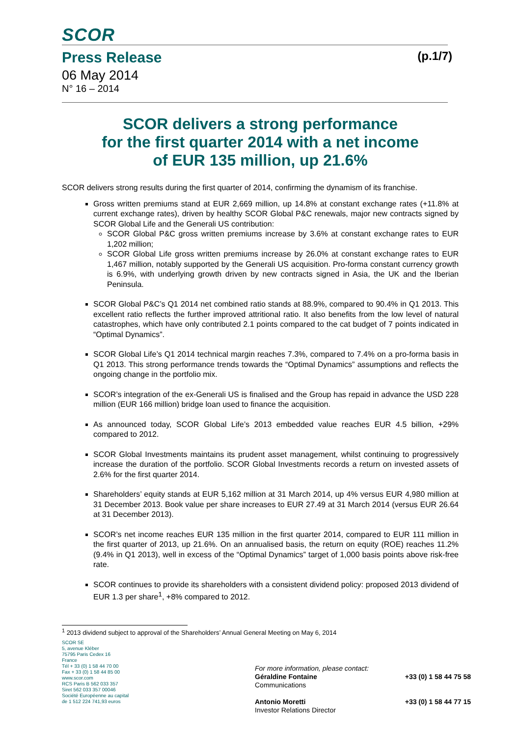SCOR
Press Release (p.1/7)
06 May 2014
N° 16 – 2014
SCOR delivers a strong performance
for the first quarter 2014 with a net income
of EUR 135 million, up 21.6%
SCOR delivers strong results during the first quarter of 2014, confirming the dynamism of its franchise.
Gross written premiums stand at EUR 2,669 million, up 14.8% at constant exchange rates (+11.8% at current exchange rates), driven by healthy SCOR Global P&C renewals, major new contracts signed by SCOR Global Life and the Generali US contribution:
SCOR Global P&C gross written premiums increase by 3.6% at constant exchange rates to EUR 1,202 million;
SCOR Global Life gross written premiums increase by 26.0% at constant exchange rates to EUR 1,467 million, notably supported by the Generali US acquisition. Pro-forma constant currency growth is 6.9%, with underlying growth driven by new contracts signed in Asia, the UK and the Iberian Peninsula.
SCOR Global P&C’s Q1 2014 net combined ratio stands at 88.9%, compared to 90.4% in Q1 2013. This excellent ratio reflects the further improved attritional ratio. It also benefits from the low level of natural catastrophes, which have only contributed 2.1 points compared to the cat budget of 7 points indicated in “Optimal Dynamics”.
SCOR Global Life’s Q1 2014 technical margin reaches 7.3%, compared to 7.4% on a pro-forma basis in Q1 2013. This strong performance trends towards the “Optimal Dynamics” assumptions and reflects the ongoing change in the portfolio mix.
SCOR’s integration of the ex-Generali US is finalised and the Group has repaid in advance the USD 228 million (EUR 166 million) bridge loan used to finance the acquisition.
As announced today, SCOR Global Life’s 2013 embedded value reaches EUR 4.5 billion, +29% compared to 2012.
SCOR Global Investments maintains its prudent asset management, whilst continuing to progressively increase the duration of the portfolio. SCOR Global Investments records a return on invested assets of 2.6% for the first quarter 2014.
Shareholders’ equity stands at EUR 5,162 million at 31 March 2014, up 4% versus EUR 4,980 million at 31 December 2013. Book value per share increases to EUR 27.49 at 31 March 2014 (versus EUR 26.64 at 31 December 2013).
SCOR’s net income reaches EUR 135 million in the first quarter 2014, compared to EUR 111 million in the first quarter of 2013, up 21.6%. On an annualised basis, the return on equity (ROE) reaches 11.2% (9.4% in Q1 2013), well in excess of the “Optimal Dynamics” target of 1,000 basis points above risk-free rate.
SCOR continues to provide its shareholders with a consistent dividend policy: proposed 2013 dividend of EUR 1.3 per share<sup>1</sup>, +8% compared to 2012.
<sup>1</sup> 2013 dividend subject to approval of the Shareholders’ Annual General Meeting on May 6, 2014
SCOR SE
5, avenue Kléber
75795 Paris Cedex 16
France
Tél + 33 (0) 1 58 44 70 00
Fax + 33 (0) 1 58 44 85 00
www.scor.com
RCS Paris B 562 033 357
Siret 562 033 357 00046
Société Européenne au capital
de 1 512 224 741,93 euros
For more information, please contact:
Géraldine Fontaine +33 (0) 1 58 44 75 58
Communications
Antonio Moretti +33 (0) 1 58 44 77 15
Investor Relations Director